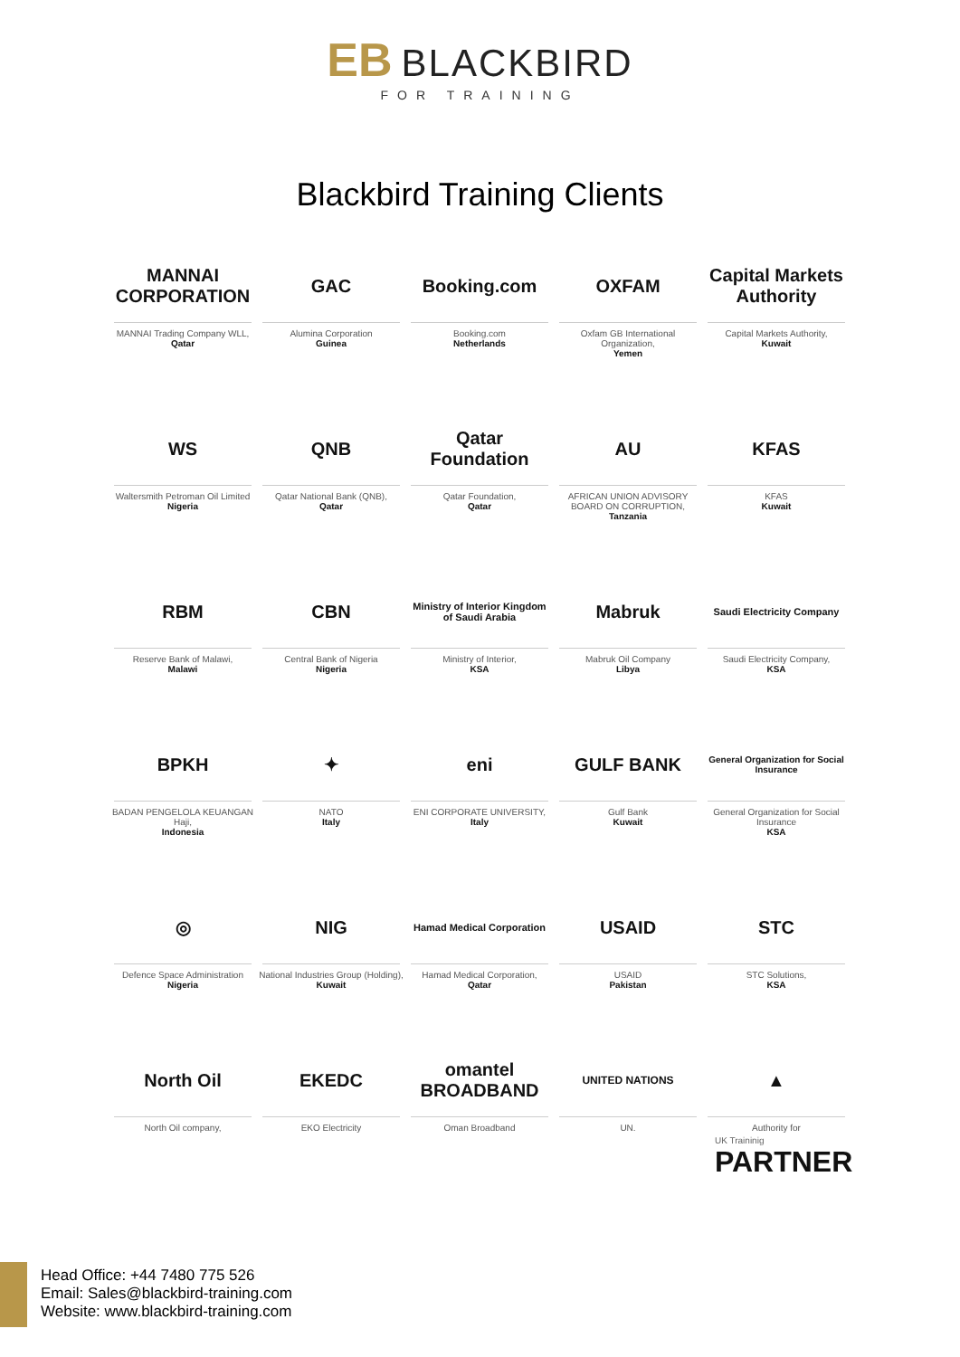EB BLACKBIRD
FOR TRAINING
Blackbird Training Clients
MANNAI CORPORATION
MANNAI Trading Company WLL,
Qatar
GAC
Alumina Corporation
Guinea
Booking.com
Booking.com
Netherlands
OXFAM
Oxfam GB International Organization,
Yemen
Capital Markets Authority
Capital Markets Authority,
Kuwait
WS
Waltersmith Petroman Oil Limited
Nigeria
QNB
Qatar National Bank (QNB),
Qatar
Qatar Foundation
Qatar Foundation,
Qatar
AU
AFRICAN UNION ADVISORY BOARD ON CORRUPTION,
Tanzania
KFAS
KFAS
Kuwait
RBM
Reserve Bank of Malawi,
Malawi
CBN
Central Bank of Nigeria
Nigeria
Ministry of Interior Kingdom of Saudi Arabia
Ministry of Interior,
KSA
Mabruk
Mabruk Oil Company
Libya
Saudi Electricity Company
Saudi Electricity Company,
KSA
BPKH
BADAN PENGELOLA KEUANGAN Haji,
Indonesia
✦
NATO
Italy
eni
ENI CORPORATE UNIVERSITY,
Italy
GULF BANK
Gulf Bank
Kuwait
General Organization for Social Insurance
General Organization for Social Insurance
KSA
◎
Defence Space Administration
Nigeria
NIG
National Industries Group (Holding),
Kuwait
Hamad Medical Corporation
Hamad Medical Corporation,
Qatar
USAID
USAID
Pakistan
STC
STC Solutions,
KSA
North Oil
North Oil company,
EKEDC
EKO Electricity
omantel BROADBAND
Oman Broadband
UNITED NATIONS
UN.
▲
Authority for
UK Traininig
PARTNER
Head Office: +44 7480 775 526
Email: Sales@blackbird-training.com
Website: www.blackbird-training.com